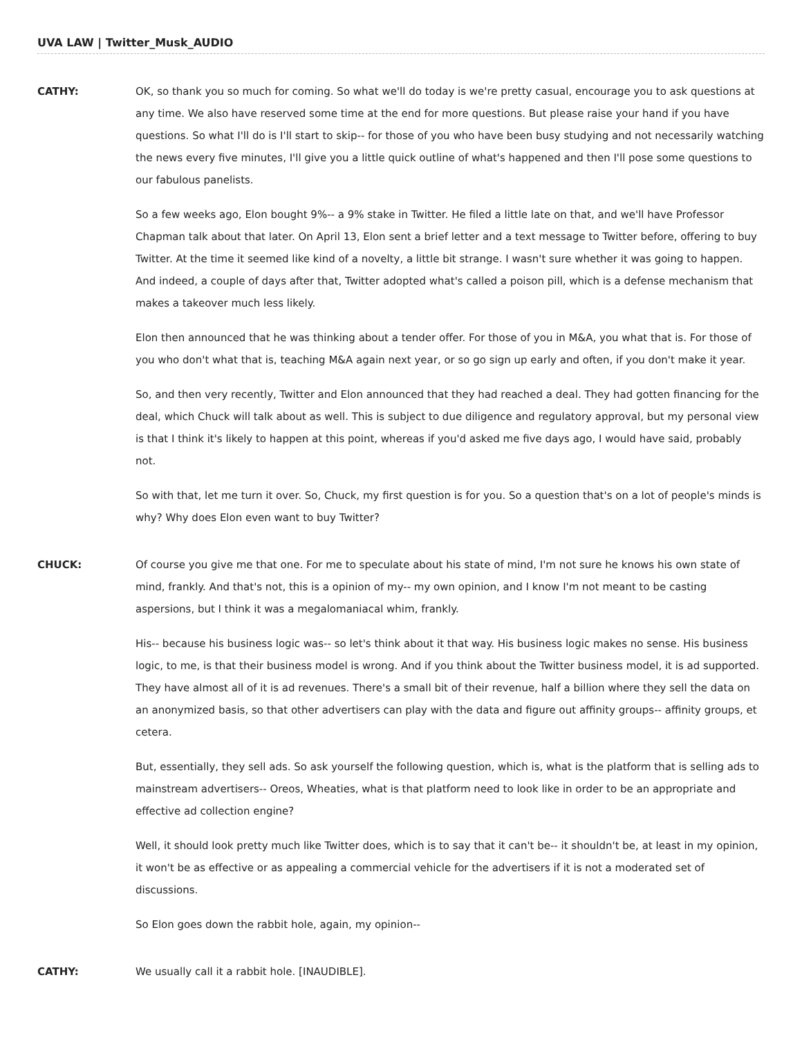UVA LAW | Twitter_Musk_AUDIO
CATHY: OK, so thank you so much for coming. So what we'll do today is we're pretty casual, encourage you to ask questions at any time. We also have reserved some time at the end for more questions. But please raise your hand if you have questions. So what I'll do is I'll start to skip-- for those of you who have been busy studying and not necessarily watching the news every five minutes, I'll give you a little quick outline of what's happened and then I'll pose some questions to our fabulous panelists.
So a few weeks ago, Elon bought 9%-- a 9% stake in Twitter. He filed a little late on that, and we'll have Professor Chapman talk about that later. On April 13, Elon sent a brief letter and a text message to Twitter before, offering to buy Twitter. At the time it seemed like kind of a novelty, a little bit strange. I wasn't sure whether it was going to happen. And indeed, a couple of days after that, Twitter adopted what's called a poison pill, which is a defense mechanism that makes a takeover much less likely.
Elon then announced that he was thinking about a tender offer. For those of you in M&A, you what that is. For those of you who don't what that is, teaching M&A again next year, or so go sign up early and often, if you don't make it year.
So, and then very recently, Twitter and Elon announced that they had reached a deal. They had gotten financing for the deal, which Chuck will talk about as well. This is subject to due diligence and regulatory approval, but my personal view is that I think it's likely to happen at this point, whereas if you'd asked me five days ago, I would have said, probably not.
So with that, let me turn it over. So, Chuck, my first question is for you. So a question that's on a lot of people's minds is why? Why does Elon even want to buy Twitter?
CHUCK: Of course you give me that one. For me to speculate about his state of mind, I'm not sure he knows his own state of mind, frankly. And that's not, this is a opinion of my-- my own opinion, and I know I'm not meant to be casting aspersions, but I think it was a megalomaniacal whim, frankly.
His-- because his business logic was-- so let's think about it that way. His business logic makes no sense. His business logic, to me, is that their business model is wrong. And if you think about the Twitter business model, it is ad supported. They have almost all of it is ad revenues. There's a small bit of their revenue, half a billion where they sell the data on an anonymized basis, so that other advertisers can play with the data and figure out affinity groups-- affinity groups, et cetera.
But, essentially, they sell ads. So ask yourself the following question, which is, what is the platform that is selling ads to mainstream advertisers-- Oreos, Wheaties, what is that platform need to look like in order to be an appropriate and effective ad collection engine?
Well, it should look pretty much like Twitter does, which is to say that it can't be-- it shouldn't be, at least in my opinion, it won't be as effective or as appealing a commercial vehicle for the advertisers if it is not a moderated set of discussions.
So Elon goes down the rabbit hole, again, my opinion--
CATHY: We usually call it a rabbit hole. [INAUDIBLE].